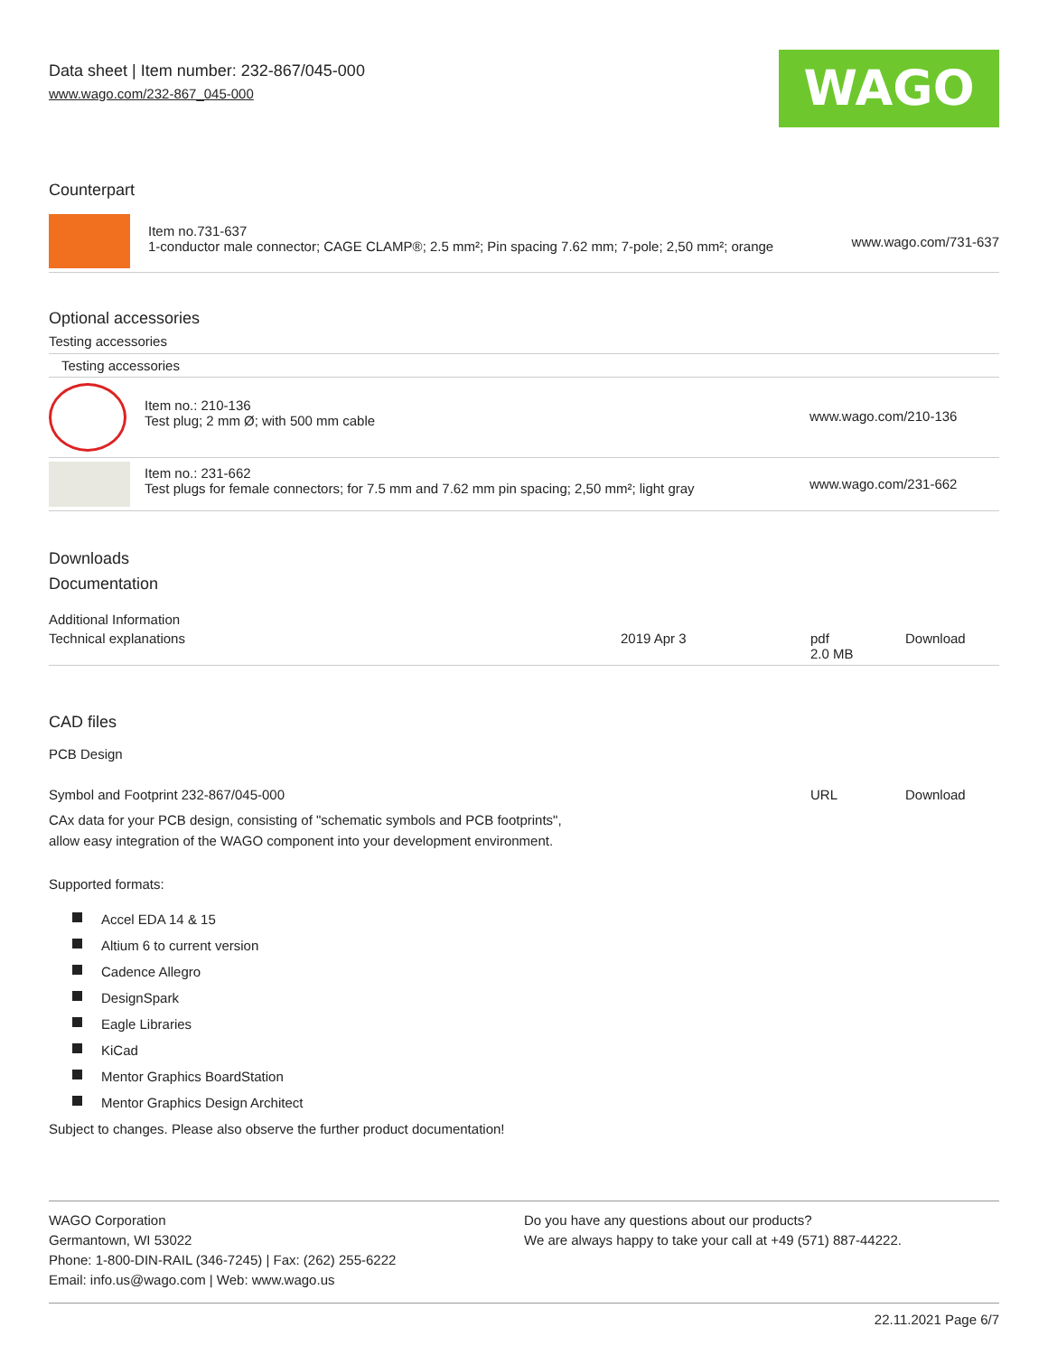Data sheet | Item number: 232-867/045-000
www.wago.com/232-867_045-000
WAGO
Counterpart
| | Item no.731-637 1-conductor male connector; CAGE CLAMP®; 2.5 mm²; Pin spacing 7.62 mm; 7-pole; 2,50 mm²; orange | www.wago.com/731-637 |
Optional accessories
Testing accessories
| Testing accessories | | |
| | Item no.: 210-136 Test plug; 2 mm Ø; with 500 mm cable | www.wago.com/210-136 |
| | Item no.: 231-662 Test plugs for female connectors; for 7.5 mm and 7.62 mm pin spacing; 2,50 mm²; light gray | www.wago.com/231-662 |
Downloads
Documentation
Additional Information
| Technical explanations | 2019 Apr 3 | pdf 2.0 MB | Download |
CAD files
PCB Design
| Symbol and Footprint 232-867/045-000 | URL | Download |
| CAx data for your PCB design, consisting of "schematic symbols and PCB footprints", allow easy integration of the WAGO component into your development environment. | | |
Supported formats:
Accel EDA 14 & 15
Altium 6 to current version
Cadence Allegro
DesignSpark
Eagle Libraries
KiCad
Mentor Graphics BoardStation
Mentor Graphics Design Architect
Subject to changes. Please also observe the further product documentation!
WAGO Corporation
Germantown, WI 53022
Phone: 1-800-DIN-RAIL (346-7245) | Fax: (262) 255-6222
Email: info.us@wago.com | Web: www.wago.us
Do you have any questions about our products?
We are always happy to take your call at +49 (571) 887-44222.
22.11.2021 Page 6/7